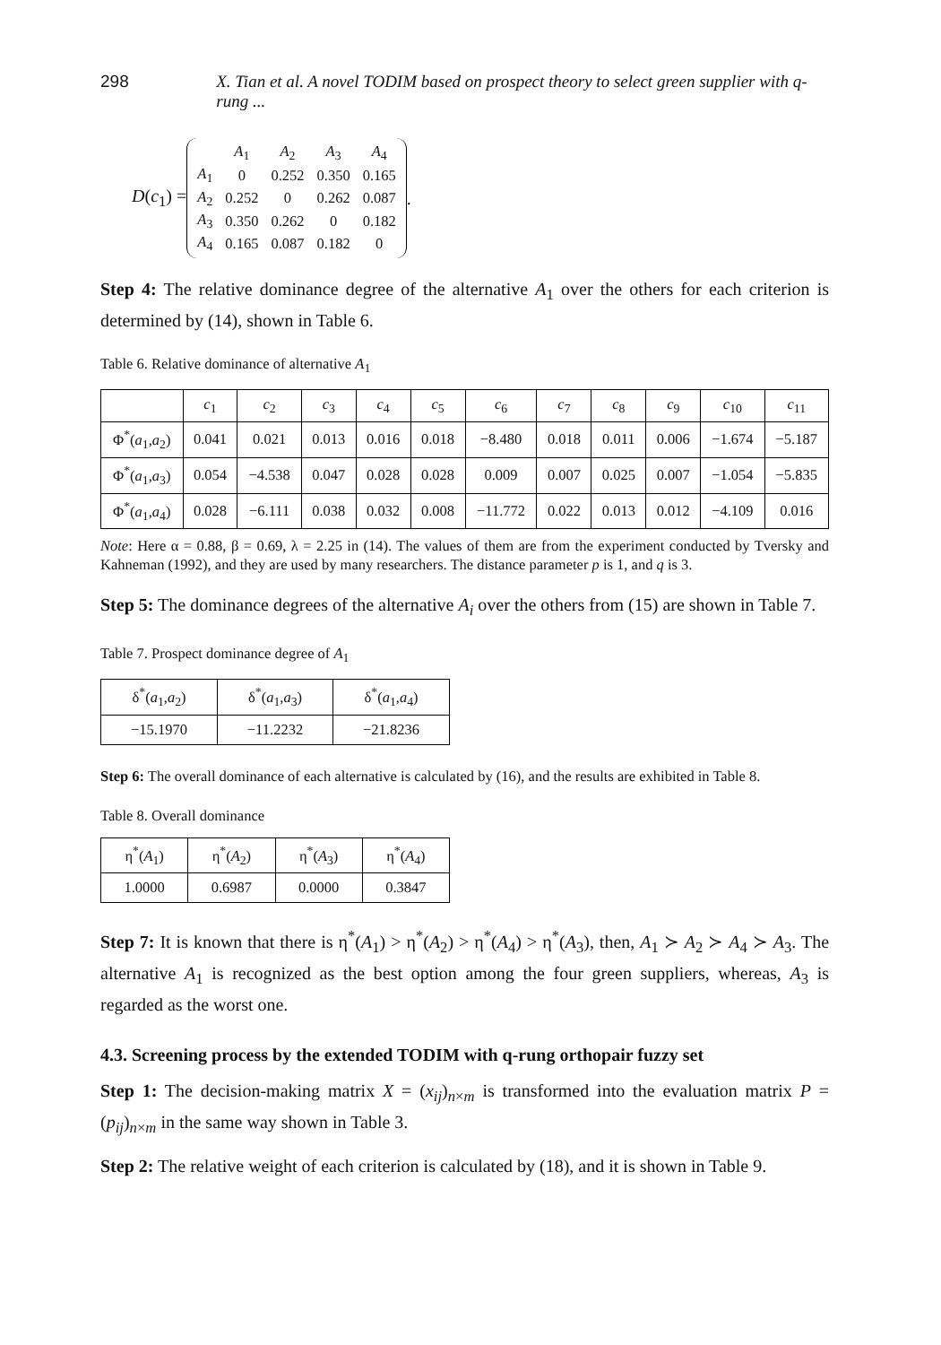298 X. Tian et al. A novel TODIM based on prospect theory to select green supplier with q-rung ...
D(c<sub>1</sub>) =
| | A<sub>1</sub> | A<sub>2</sub> | A<sub>3</sub> | A<sub>4</sub> |
| A<sub>1</sub> | 0 | 0.252 | 0.350 | 0.165 |
| A<sub>2</sub> | 0.252 | 0 | 0.262 | 0.087 |
| A<sub>3</sub> | 0.350 | 0.262 | 0 | 0.182 |
| A<sub>4</sub> | 0.165 | 0.087 | 0.182 | 0 |
.
Step 4: The relative dominance degree of the alternative A<sub>1</sub> over the others for each criterion is determined by (14), shown in Table 6.
Table 6. Relative dominance of alternative A<sub>1</sub>
| | c<sub>1</sub> | c<sub>2</sub> | c<sub>3</sub> | c<sub>4</sub> | c<sub>5</sub> | c<sub>6</sub> | c<sub>7</sub> | c<sub>8</sub> | c<sub>9</sub> | c<sub>10</sub> | c<sub>11</sub> |
| --- | --- | --- | --- | --- | --- | --- | --- | --- | --- | --- | --- |
| Φ<sup>*</sup>( a<sub>1</sub>, a<sub>2</sub>) | 0.041 | 0.021 | 0.013 | 0.016 | 0.018 | −8.480 | 0.018 | 0.011 | 0.006 | −1.674 | −5.187 |
| Φ<sup>*</sup>( a<sub>1</sub>, a<sub>3</sub>) | 0.054 | −4.538 | 0.047 | 0.028 | 0.028 | 0.009 | 0.007 | 0.025 | 0.007 | −1.054 | −5.835 |
| Φ<sup>*</sup>( a<sub>1</sub>, a<sub>4</sub>) | 0.028 | −6.111 | 0.038 | 0.032 | 0.008 | −11.772 | 0.022 | 0.013 | 0.012 | −4.109 | 0.016 |
Note: Here α = 0.88, β = 0.69, λ = 2.25 in (14). The values of them are from the experiment conducted by Tversky and Kahneman (1992), and they are used by many researchers. The distance parameter p is 1, and q is 3.
Step 5: The dominance degrees of the alternative A<sub>i</sub> over the others from (15) are shown in Table 7.
Table 7. Prospect dominance degree of A<sub>1</sub>
| δ<sup>*</sup>( a<sub>1</sub>, a<sub>2</sub>) | δ<sup>*</sup>( a<sub>1</sub>, a<sub>3</sub>) | δ<sup>*</sup>( a<sub>1</sub>, a<sub>4</sub>) |
| --- | --- | --- |
| −15.1970 | −11.2232 | −21.8236 |
Step 6: The overall dominance of each alternative is calculated by (16), and the results are exhibited in Table 8.
Table 8. Overall dominance
| η<sup>*</sup>( A<sub>1</sub>) | η<sup>*</sup>( A<sub>2</sub>) | η<sup>*</sup>( A<sub>3</sub>) | η<sup>*</sup>( A<sub>4</sub>) |
| --- | --- | --- | --- |
| 1.0000 | 0.6987 | 0.0000 | 0.3847 |
Step 7: It is known that there is η<sup>*</sup>(A<sub>1</sub>) > η<sup>*</sup>(A<sub>2</sub>) > η<sup>*</sup>(A<sub>4</sub>) > η<sup>*</sup>(A<sub>3</sub>), then, A<sub>1</sub> ≻ A<sub>2</sub> ≻ A<sub>4</sub> ≻ A<sub>3</sub>. The alternative A<sub>1</sub> is recognized as the best option among the four green suppliers, whereas, A<sub>3</sub> is regarded as the worst one.
4.3. Screening process by the extended TODIM with q-rung orthopair fuzzy set
Step 1: The decision-making matrix X = (x<sub>ij</sub>)<sub>n×m</sub> is transformed into the evaluation matrix P = (p<sub>ij</sub>)<sub>n×m</sub> in the same way shown in Table 3.
Step 2: The relative weight of each criterion is calculated by (18), and it is shown in Table 9.